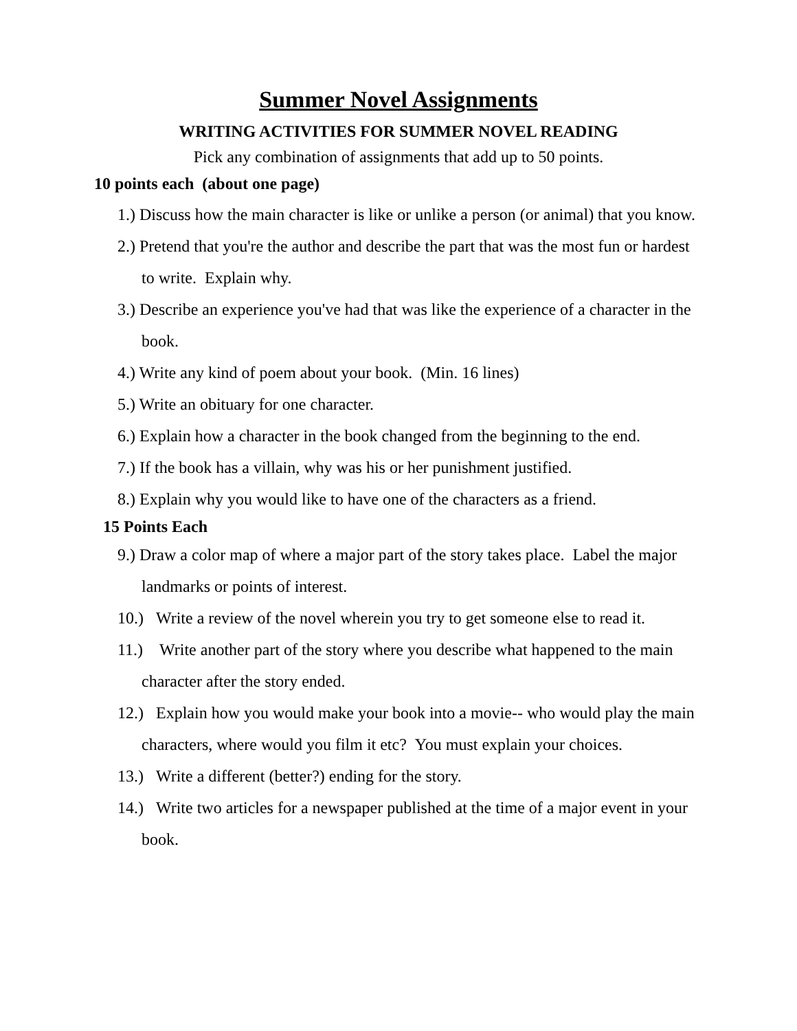Summer Novel Assignments
WRITING ACTIVITIES FOR SUMMER NOVEL READING
Pick any combination of assignments that add up to 50 points.
10 points each (about one page)
1.) Discuss how the main character is like or unlike a person (or animal) that you know.
2.) Pretend that you're the author and describe the part that was the most fun or hardest to write. Explain why.
3.) Describe an experience you've had that was like the experience of a character in the book.
4.) Write any kind of poem about your book. (Min. 16 lines)
5.) Write an obituary for one character.
6.) Explain how a character in the book changed from the beginning to the end.
7.) If the book has a villain, why was his or her punishment justified.
8.) Explain why you would like to have one of the characters as a friend.
15 Points Each
9.) Draw a color map of where a major part of the story takes place. Label the major landmarks or points of interest.
10.) Write a review of the novel wherein you try to get someone else to read it.
11.) Write another part of the story where you describe what happened to the main character after the story ended.
12.) Explain how you would make your book into a movie-- who would play the main characters, where would you film it etc? You must explain your choices.
13.) Write a different (better?) ending for the story.
14.) Write two articles for a newspaper published at the time of a major event in your book.